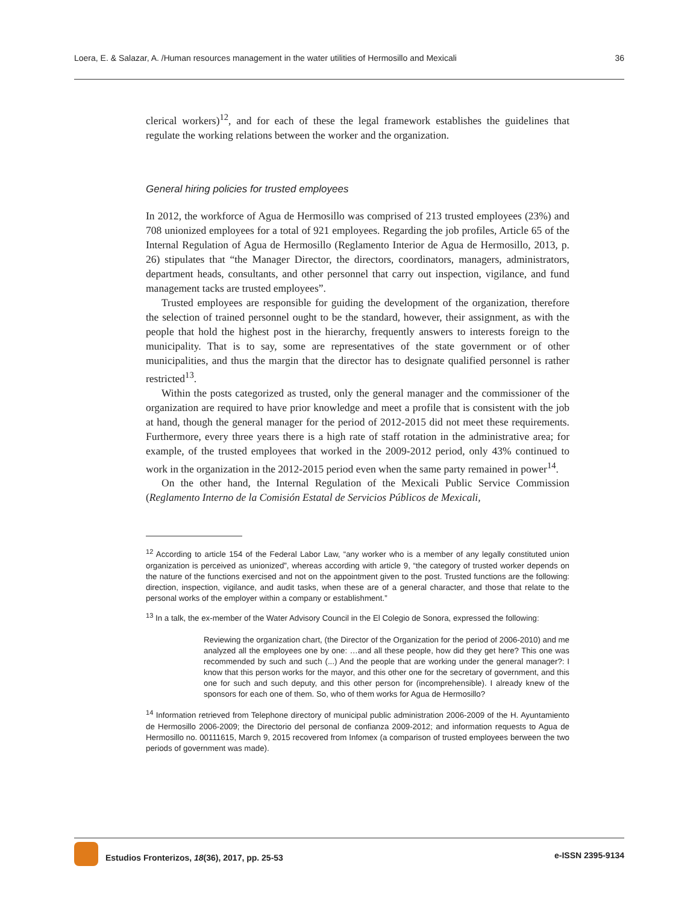Loera, E. & Salazar, A. /Human resources management in the water utilities of Hermosillo and Mexicali 36
clerical workers)<sup>12</sup>, and for each of these the legal framework establishes the guidelines that regulate the working relations between the worker and the organization.
General hiring policies for trusted employees
In 2012, the workforce of Agua de Hermosillo was comprised of 213 trusted employees (23%) and 708 unionized employees for a total of 921 employees. Regarding the job profiles, Article 65 of the Internal Regulation of Agua de Hermosillo (Reglamento Interior de Agua de Hermosillo, 2013, p. 26) stipulates that “the Manager Director, the directors, coordinators, managers, administrators, department heads, consultants, and other personnel that carry out inspection, vigilance, and fund management tacks are trusted employees”.
Trusted employees are responsible for guiding the development of the organization, therefore the selection of trained personnel ought to be the standard, however, their assignment, as with the people that hold the highest post in the hierarchy, frequently answers to interests foreign to the municipality. That is to say, some are representatives of the state government or of other municipalities, and thus the margin that the director has to designate qualified personnel is rather restricted<sup>13</sup>.
Within the posts categorized as trusted, only the general manager and the commissioner of the organization are required to have prior knowledge and meet a profile that is consistent with the job at hand, though the general manager for the period of 2012-2015 did not meet these requirements. Furthermore, every three years there is a high rate of staff rotation in the administrative area; for example, of the trusted employees that worked in the 2009-2012 period, only 43% continued to work in the organization in the 2012-2015 period even when the same party remained in power<sup>14</sup>.
On the other hand, the Internal Regulation of the Mexicali Public Service Commission (Reglamento Interno de la Comisión Estatal de Servicios Públicos de Mexicali,
<sup>12</sup> According to article 154 of the Federal Labor Law, “any worker who is a member of any legally constituted union organization is perceived as unionized”, whereas according with article 9, “the category of trusted worker depends on the nature of the functions exercised and not on the appointment given to the post. Trusted functions are the following: direction, inspection, vigilance, and audit tasks, when these are of a general character, and those that relate to the personal works of the employer within a company or establishment.”
<sup>13</sup> In a talk, the ex-member of the Water Advisory Council in the El Colegio de Sonora, expressed the following:
Reviewing the organization chart, (the Director of the Organization for the period of 2006-2010) and me analyzed all the employees one by one: …and all these people, how did they get here? This one was recommended by such and such (...) And the people that are working under the general manager?: I know that this person works for the mayor, and this other one for the secretary of government, and this one for such and such deputy, and this other person for (incomprehensible). I already knew of the sponsors for each one of them. So, who of them works for Agua de Hermosillo?
<sup>14</sup> Information retrieved from Telephone directory of municipal public administration 2006-2009 of the H. Ayuntamiento de Hermosillo 2006-2009; the Directorio del personal de confianza 2009-2012; and information requests to Agua de Hermosillo no. 00111615, March 9, 2015 recovered from Infomex (a comparison of trusted employees berween the two periods of government was made).
Estudios Fronterizos, 18(36), 2017, pp. 25-53 e-ISSN 2395-9134